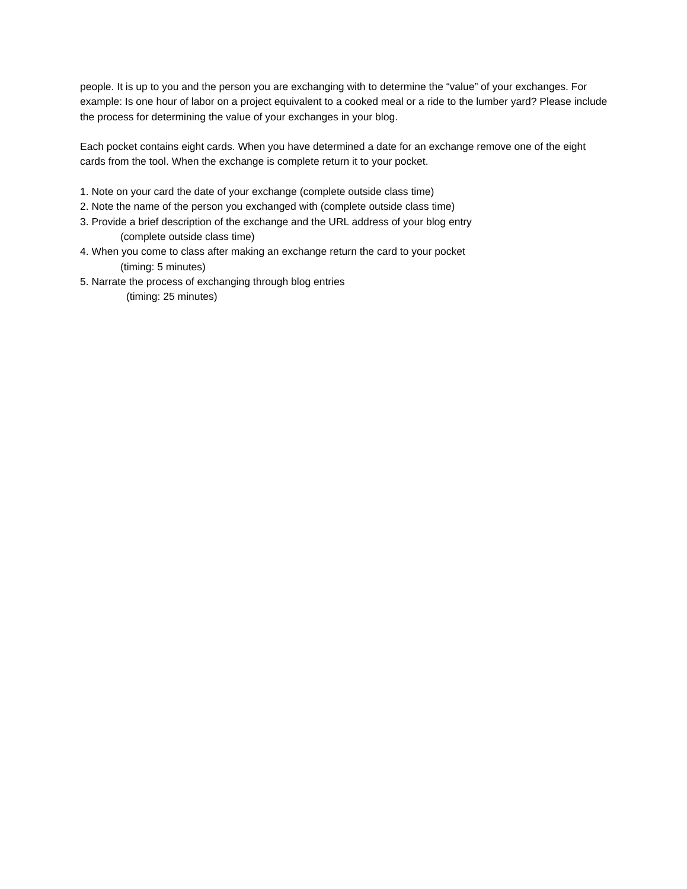people. It is up to you and the person you are exchanging with to determine the “value” of your exchanges. For example: Is one hour of labor on a project equivalent to a cooked meal or a ride to the lumber yard? Please include the process for determining the value of your exchanges in your blog.
Each pocket contains eight cards. When you have determined a date for an exchange remove one of the eight cards from the tool. When the exchange is complete return it to your pocket.
1. Note on your card the date of your exchange (complete outside class time)
2. Note the name of the person you exchanged with (complete outside class time)
3. Provide a brief description of the exchange and the URL address of your blog entry
(complete outside class time)
4. When you come to class after making an exchange return the card to your pocket
(timing: 5 minutes)
5. Narrate the process of exchanging through blog entries
(timing: 25 minutes)